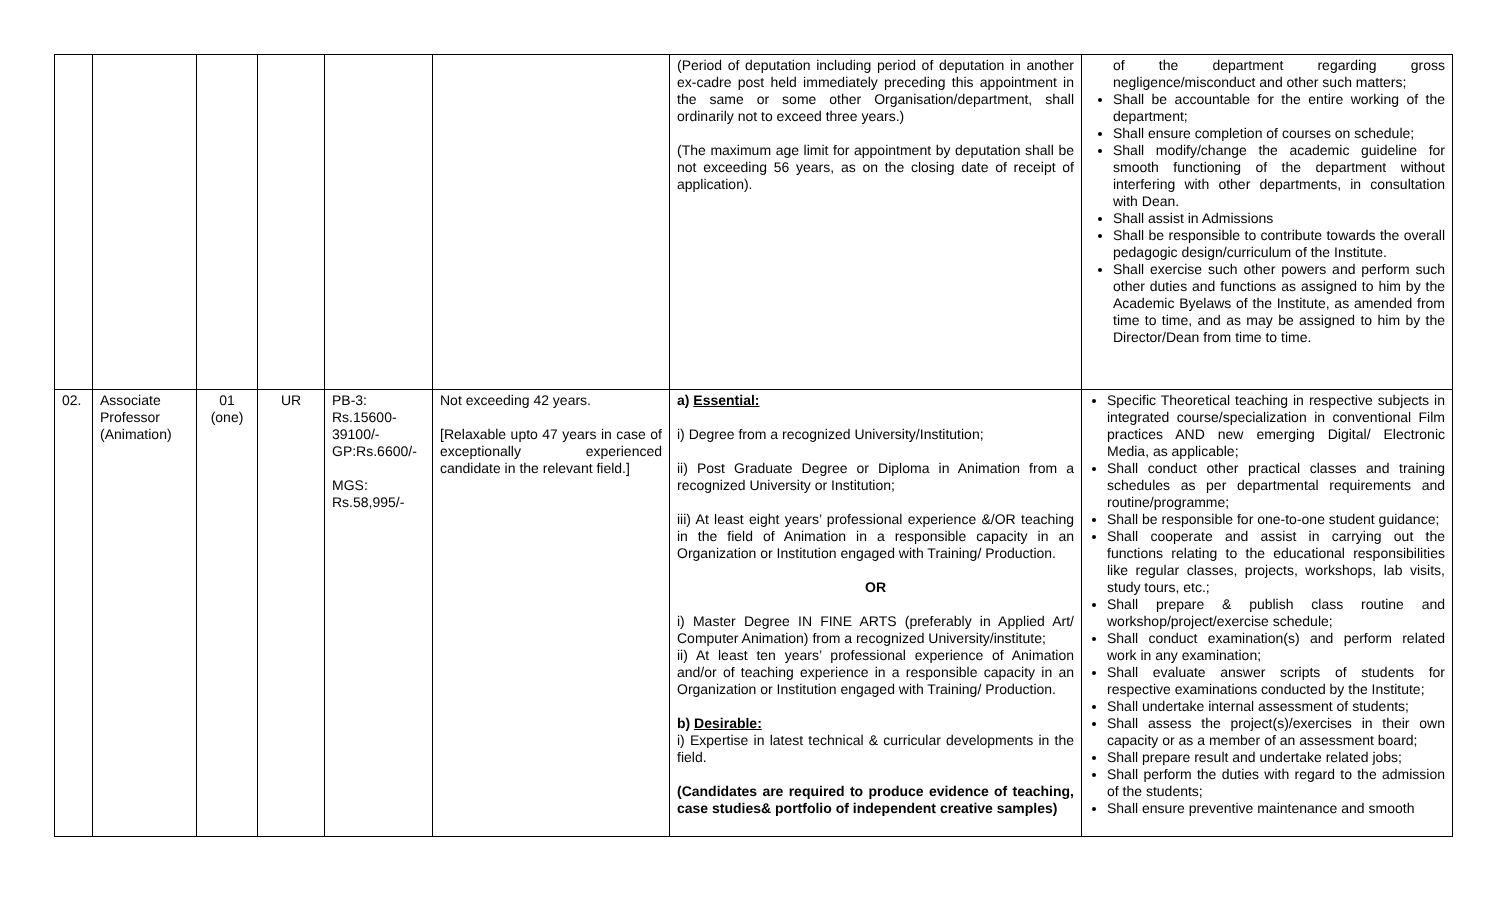| | | | | | | (Period of deputation including period of deputation in another ex-cadre post held immediately preceding this appointment in the same or some other Organisation/department, shall ordinarily not to exceed three years.) (The maximum age limit for appointment by deputation shall be not exceeding 56 years, as on the closing date of receipt of application). | of the department regarding gross negligence/misconduct and other such matters; Shall be accountable for the entire working of the department; Shall ensure completion of courses on schedule; Shall modify/change the academic guideline for smooth functioning of the department without interfering with other departments, in consultation with Dean. Shall assist in Admissions Shall be responsible to contribute towards the overall pedagogic design/curriculum of the Institute. Shall exercise such other powers and perform such other duties and functions as assigned to him by the Academic Byelaws of the Institute, as amended from time to time, and as may be assigned to him by the Director/Dean from time to time. |
| 02. | Associate Professor (Animation) | 01 (one) | UR | PB-3: Rs.15600- 39100/- GP:Rs.6600/- MGS: Rs.58,995/- | Not exceeding 42 years. [Relaxable upto 47 years in case of exceptionally experienced candidate in the relevant field.] | a) Essential: i) Degree from a recognized University/Institution; ii) Post Graduate Degree or Diploma in Animation from a recognized University or Institution; iii) At least eight years’ professional experience &/OR teaching in the field of Animation in a responsible capacity in an Organization or Institution engaged with Training/ Production. OR i) Master Degree IN FINE ARTS (preferably in Applied Art/ Computer Animation) from a recognized University/institute; ii) At least ten years’ professional experience of Animation and/or of teaching experience in a responsible capacity in an Organization or Institution engaged with Training/ Production. b) Desirable: i) Expertise in latest technical & curricular developments in the field. (Candidates are required to produce evidence of teaching, case studies& portfolio of independent creative samples) | Specific Theoretical teaching in respective subjects in integrated course/specialization in conventional Film practices AND new emerging Digital/ Electronic Media, as applicable; Shall conduct other practical classes and training schedules as per departmental requirements and routine/programme; Shall be responsible for one-to-one student guidance; Shall cooperate and assist in carrying out the functions relating to the educational responsibilities like regular classes, projects, workshops, lab visits, study tours, etc.; Shall prepare & publish class routine and workshop/project/exercise schedule; Shall conduct examination(s) and perform related work in any examination; Shall evaluate answer scripts of students for respective examinations conducted by the Institute; Shall undertake internal assessment of students; Shall assess the project(s)/exercises in their own capacity or as a member of an assessment board; Shall prepare result and undertake related jobs; Shall perform the duties with regard to the admission of the students; Shall ensure preventive maintenance and smooth |